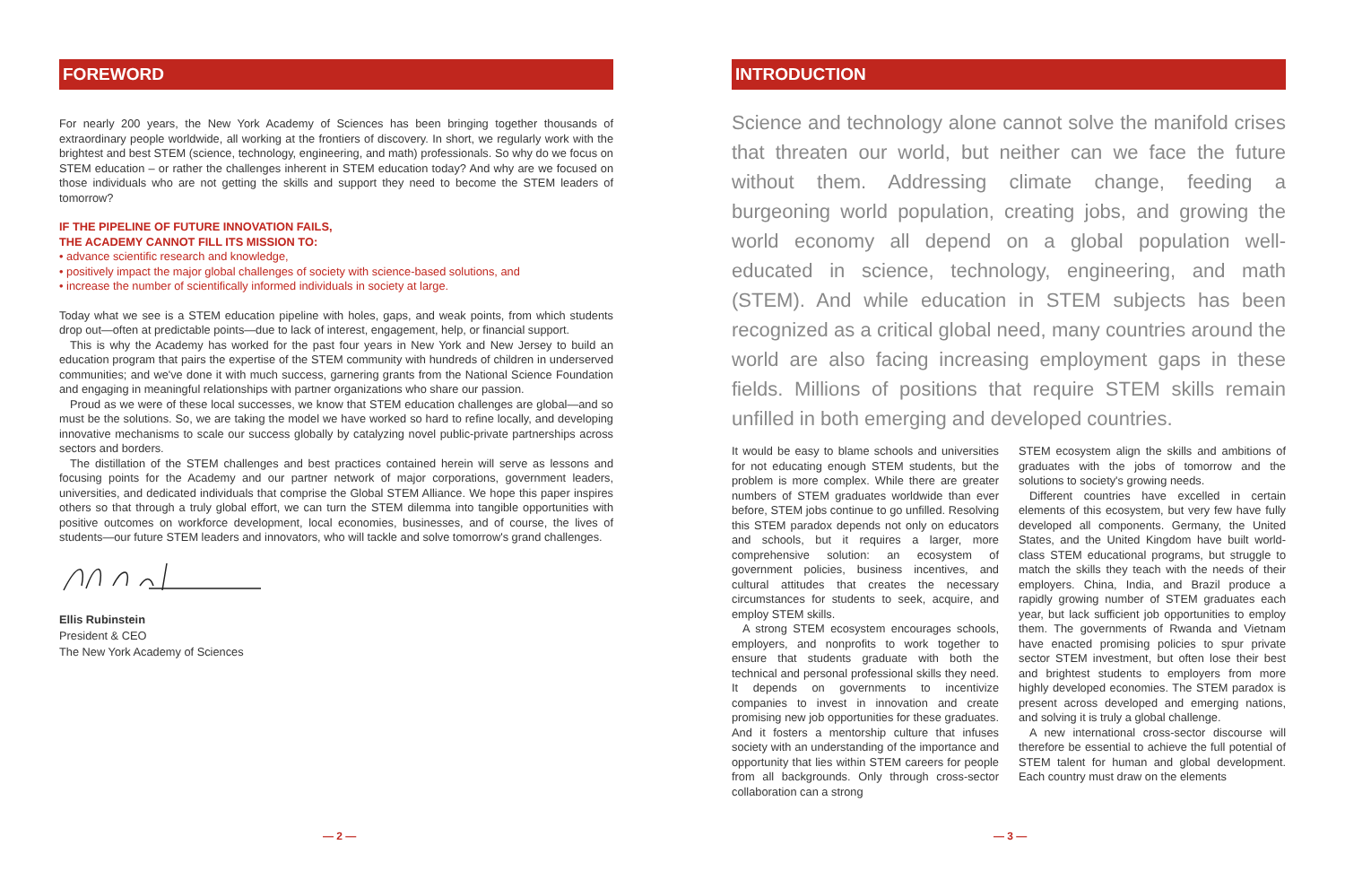FOREWORD
For nearly 200 years, the New York Academy of Sciences has been bringing together thousands of extraordinary people worldwide, all working at the frontiers of discovery. In short, we regularly work with the brightest and best STEM (science, technology, engineering, and math) professionals. So why do we focus on STEM education – or rather the challenges inherent in STEM education today? And why are we focused on those individuals who are not getting the skills and support they need to become the STEM leaders of tomorrow?
IF THE PIPELINE OF FUTURE INNOVATION FAILS,
THE ACADEMY CANNOT FILL ITS MISSION TO:
• advance scientific research and knowledge,
• positively impact the major global challenges of society with science-based solutions, and
• increase the number of scientifically informed individuals in society at large.
Today what we see is a STEM education pipeline with holes, gaps, and weak points, from which students drop out—often at predictable points—due to lack of interest, engagement, help, or financial support.
This is why the Academy has worked for the past four years in New York and New Jersey to build an education program that pairs the expertise of the STEM community with hundreds of children in underserved communities; and we've done it with much success, garnering grants from the National Science Foundation and engaging in meaningful relationships with partner organizations who share our passion.
Proud as we were of these local successes, we know that STEM education challenges are global—and so must be the solutions. So, we are taking the model we have worked so hard to refine locally, and developing innovative mechanisms to scale our success globally by catalyzing novel public-private partnerships across sectors and borders.
The distillation of the STEM challenges and best practices contained herein will serve as lessons and focusing points for the Academy and our partner network of major corporations, government leaders, universities, and dedicated individuals that comprise the Global STEM Alliance. We hope this paper inspires others so that through a truly global effort, we can turn the STEM dilemma into tangible opportunities with positive outcomes on workforce development, local economies, businesses, and of course, the lives of students—our future STEM leaders and innovators, who will tackle and solve tomorrow's grand challenges.
Ellis Rubinstein
President & CEO
The New York Academy of Sciences
— 2 —
INTRODUCTION
Science and technology alone cannot solve the manifold crises that threaten our world, but neither can we face the future without them. Addressing climate change, feeding a burgeoning world population, creating jobs, and growing the world economy all depend on a global population well-educated in science, technology, engineering, and math (STEM). And while education in STEM subjects has been recognized as a critical global need, many countries around the world are also facing increasing employment gaps in these fields. Millions of positions that require STEM skills remain unfilled in both emerging and developed countries.
It would be easy to blame schools and universities for not educating enough STEM students, but the problem is more complex. While there are greater numbers of STEM graduates worldwide than ever before, STEM jobs continue to go unfilled. Resolving this STEM paradox depends not only on educators and schools, but it requires a larger, more comprehensive solution: an ecosystem of government policies, business incentives, and cultural attitudes that creates the necessary circumstances for students to seek, acquire, and employ STEM skills.
A strong STEM ecosystem encourages schools, employers, and nonprofits to work together to ensure that students graduate with both the technical and personal professional skills they need. It depends on governments to incentivize companies to invest in innovation and create promising new job opportunities for these graduates. And it fosters a mentorship culture that infuses society with an understanding of the importance and opportunity that lies within STEM careers for people from all backgrounds. Only through cross-sector collaboration can a strong
STEM ecosystem align the skills and ambitions of graduates with the jobs of tomorrow and the solutions to society's growing needs.
Different countries have excelled in certain elements of this ecosystem, but very few have fully developed all components. Germany, the United States, and the United Kingdom have built world-class STEM educational programs, but struggle to match the skills they teach with the needs of their employers. China, India, and Brazil produce a rapidly growing number of STEM graduates each year, but lack sufficient job opportunities to employ them. The governments of Rwanda and Vietnam have enacted promising policies to spur private sector STEM investment, but often lose their best and brightest students to employers from more highly developed economies. The STEM paradox is present across developed and emerging nations, and solving it is truly a global challenge.
A new international cross-sector discourse will therefore be essential to achieve the full potential of STEM talent for human and global development. Each country must draw on the elements
— 3 —